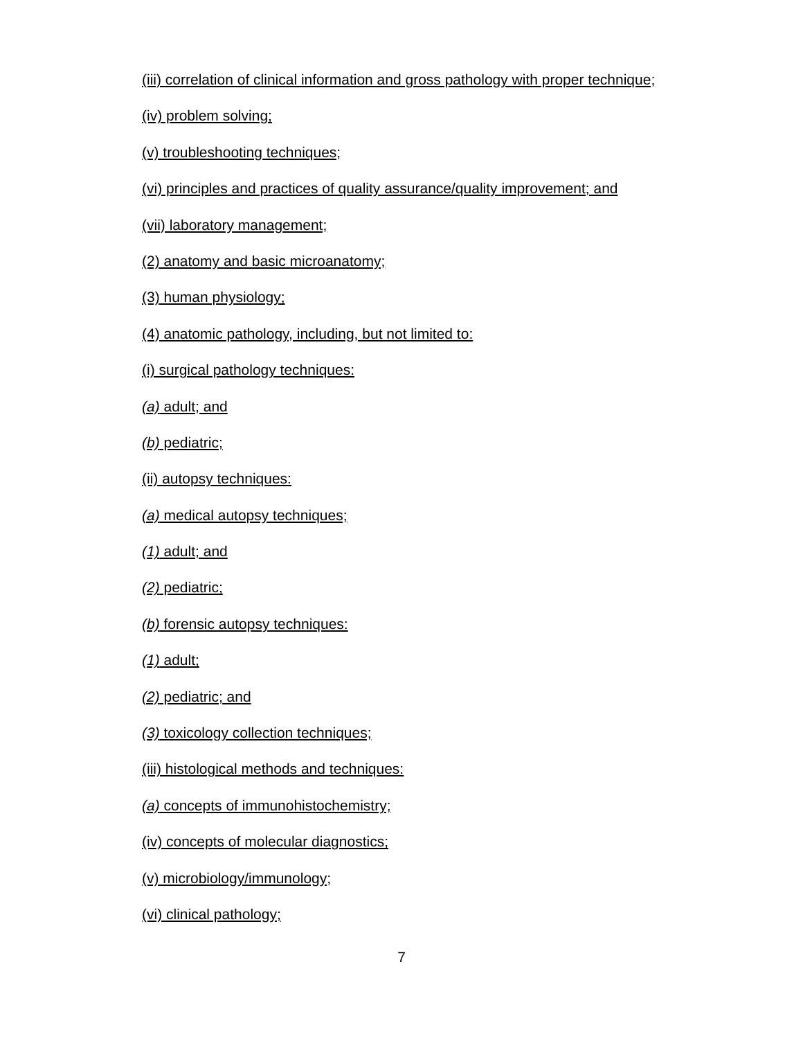(iii) correlation of clinical information and gross pathology with proper technique;
(iv) problem solving;
(v) troubleshooting techniques;
(vi) principles and practices of quality assurance/quality improvement; and
(vii) laboratory management;
(2) anatomy and basic microanatomy;
(3) human physiology;
(4) anatomic pathology, including, but not limited to:
(i) surgical pathology techniques:
(a) adult; and
(b) pediatric;
(ii) autopsy techniques:
(a) medical autopsy techniques;
(1) adult; and
(2) pediatric;
(b) forensic autopsy techniques:
(1) adult;
(2) pediatric; and
(3) toxicology collection techniques;
(iii) histological methods and techniques:
(a) concepts of immunohistochemistry;
(iv) concepts of molecular diagnostics;
(v) microbiology/immunology;
(vi) clinical pathology;
7